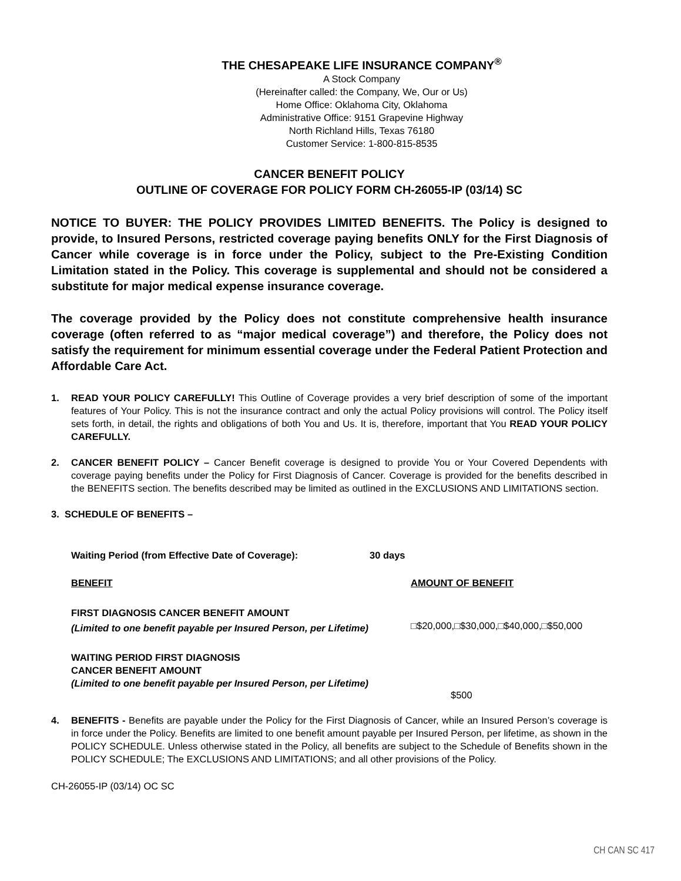THE CHESAPEAKE LIFE INSURANCE COMPANY<sup>®</sup>
A Stock Company
(Hereinafter called: the Company, We, Our or Us)
Home Office: Oklahoma City, Oklahoma
Administrative Office: 9151 Grapevine Highway
North Richland Hills, Texas 76180
Customer Service: 1-800-815-8535
CANCER BENEFIT POLICY
OUTLINE OF COVERAGE FOR POLICY FORM CH-26055-IP (03/14) SC
NOTICE TO BUYER: THE POLICY PROVIDES LIMITED BENEFITS. The Policy is designed to provide, to Insured Persons, restricted coverage paying benefits ONLY for the First Diagnosis of Cancer while coverage is in force under the Policy, subject to the Pre-Existing Condition Limitation stated in the Policy. This coverage is supplemental and should not be considered a substitute for major medical expense insurance coverage.
The coverage provided by the Policy does not constitute comprehensive health insurance coverage (often referred to as “major medical coverage”) and therefore, the Policy does not satisfy the requirement for minimum essential coverage under the Federal Patient Protection and Affordable Care Act.
1. READ YOUR POLICY CAREFULLY! This Outline of Coverage provides a very brief description of some of the important features of Your Policy. This is not the insurance contract and only the actual Policy provisions will control. The Policy itself sets forth, in detail, the rights and obligations of both You and Us. It is, therefore, important that You READ YOUR POLICY CAREFULLY.
2. CANCER BENEFIT POLICY – Cancer Benefit coverage is designed to provide You or Your Covered Dependents with coverage paying benefits under the Policy for First Diagnosis of Cancer. Coverage is provided for the benefits described in the BENEFITS section. The benefits described may be limited as outlined in the EXCLUSIONS AND LIMITATIONS section.
3. SCHEDULE OF BENEFITS –
| Waiting Period (from Effective Date of Coverage): | 30 days | |
| BENEFIT | | AMOUNT OF BENEFIT |
| FIRST DIAGNOSIS CANCER BENEFIT AMOUNT (Limited to one benefit payable per Insured Person, per Lifetime) | | □$20,000,□$30,000,□$40,000,□$50,000 |
| WAITING PERIOD FIRST DIAGNOSIS CANCER BENEFIT AMOUNT (Limited to one benefit payable per Insured Person, per Lifetime) | | $500 |
4. BENEFITS - Benefits are payable under the Policy for the First Diagnosis of Cancer, while an Insured Person’s coverage is in force under the Policy. Benefits are limited to one benefit amount payable per Insured Person, per lifetime, as shown in the POLICY SCHEDULE. Unless otherwise stated in the Policy, all benefits are subject to the Schedule of Benefits shown in the POLICY SCHEDULE; The EXCLUSIONS AND LIMITATIONS; and all other provisions of the Policy.
CH-26055-IP (03/14) OC SC
CH CAN SC 417